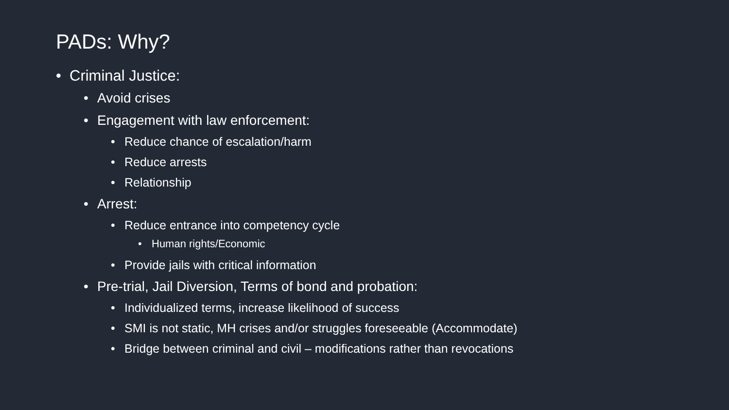PADs: Why?
• Criminal Justice:
• Avoid crises
• Engagement with law enforcement:
• Reduce chance of escalation/harm
• Reduce arrests
• Relationship
• Arrest:
• Reduce entrance into competency cycle
• Human rights/Economic
• Provide jails with critical information
• Pre-trial, Jail Diversion, Terms of bond and probation:
• Individualized terms, increase likelihood of success
• SMI is not static, MH crises and/or struggles foreseeable (Accommodate)
• Bridge between criminal and civil – modifications rather than revocations